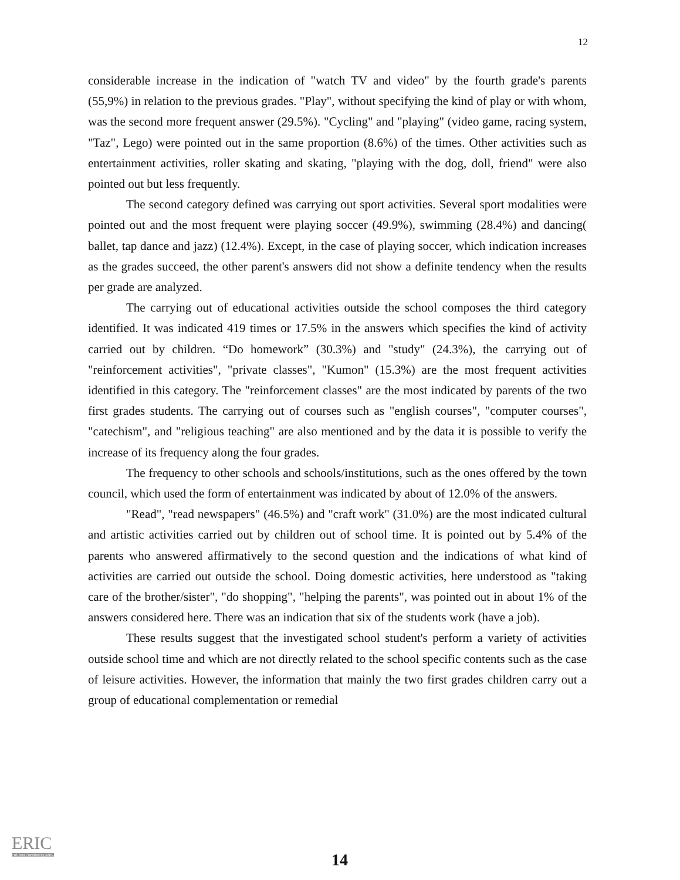12
considerable increase in the indication of "watch TV and video" by the fourth grade's parents (55,9%) in relation to the previous grades. "Play", without specifying the kind of play or with whom, was the second more frequent answer (29.5%). "Cycling" and "playing" (video game, racing system, "Taz", Lego) were pointed out in the same proportion (8.6%) of the times. Other activities such as entertainment activities, roller skating and skating, "playing with the dog, doll, friend" were also pointed out but less frequently.
The second category defined was carrying out sport activities. Several sport modalities were pointed out and the most frequent were playing soccer (49.9%), swimming (28.4%) and dancing( ballet, tap dance and jazz) (12.4%). Except, in the case of playing soccer, which indication increases as the grades succeed, the other parent's answers did not show a definite tendency when the results per grade are analyzed.
The carrying out of educational activities outside the school composes the third category identified. It was indicated 419 times or 17.5% in the answers which specifies the kind of activity carried out by children. “Do homework” (30.3%) and "study" (24.3%), the carrying out of "reinforcement activities", "private classes", "Kumon" (15.3%) are the most frequent activities identified in this category. The "reinforcement classes" are the most indicated by parents of the two first grades students. The carrying out of courses such as "english courses", "computer courses", "catechism", and "religious teaching" are also mentioned and by the data it is possible to verify the increase of its frequency along the four grades.
The frequency to other schools and schools/institutions, such as the ones offered by the town council, which used the form of entertainment was indicated by about of 12.0% of the answers.
"Read", "read newspapers" (46.5%) and "craft work" (31.0%) are the most indicated cultural and artistic activities carried out by children out of school time. It is pointed out by 5.4% of the parents who answered affirmatively to the second question and the indications of what kind of activities are carried out outside the school. Doing domestic activities, here understood as "taking care of the brother/sister", "do shopping", "helping the parents", was pointed out in about 1% of the answers considered here. There was an indication that six of the students work (have a job).
These results suggest that the investigated school student's perform a variety of activities outside school time and which are not directly related to the school specific contents such as the case of leisure activities. However, the information that mainly the two first grades children carry out a group of educational complementation or remedial
ERIC
Full Text Provided by ERIC
14